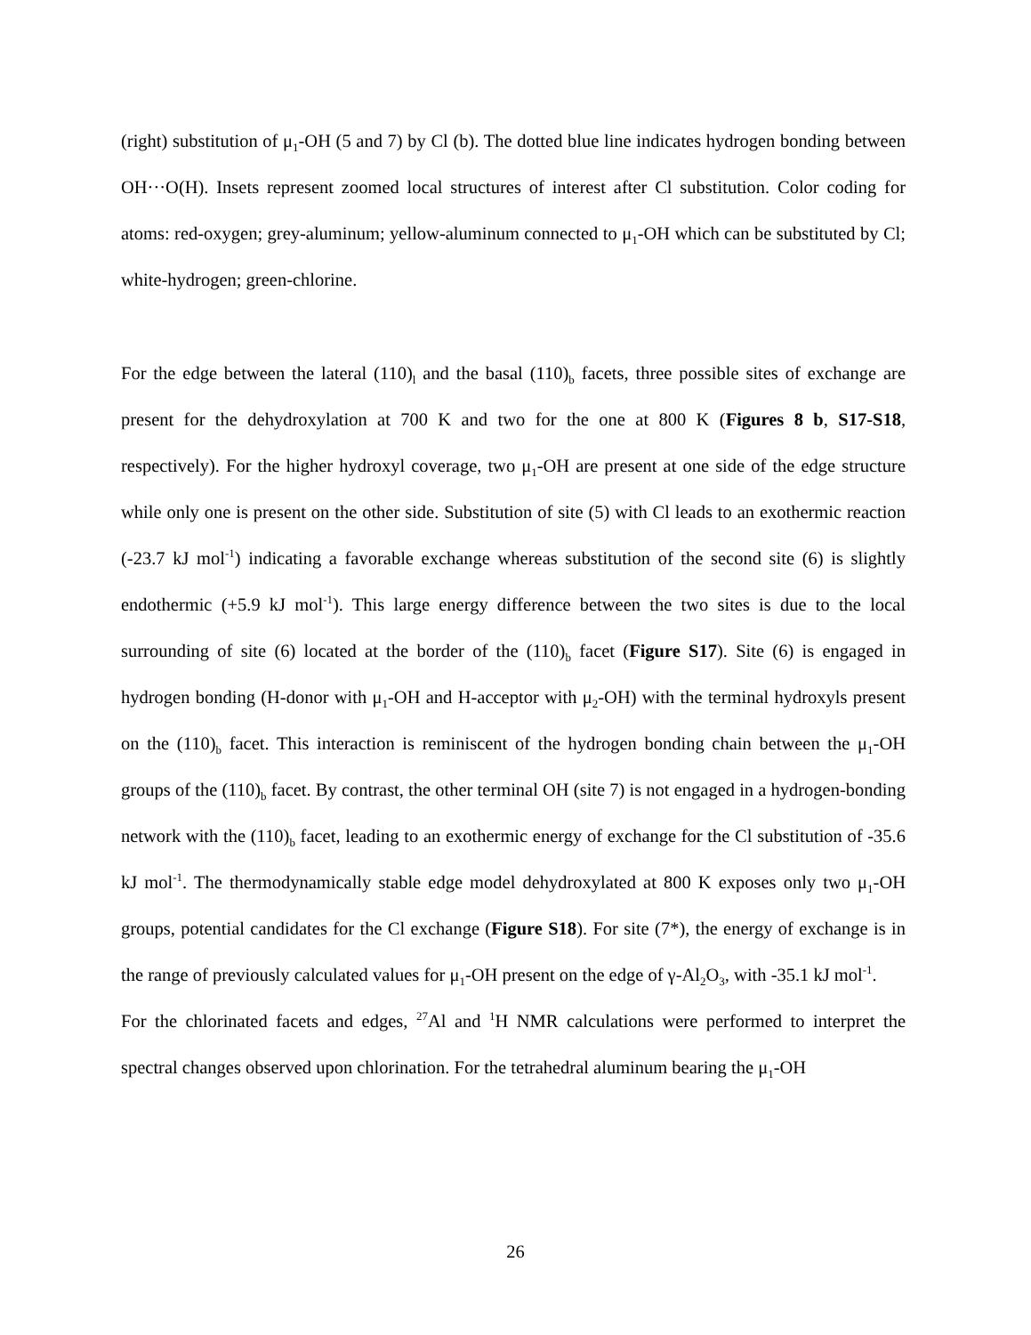(right) substitution of μ<sub>1</sub>-OH (5 and 7) by Cl (b). The dotted blue line indicates hydrogen bonding between OH···O(H). Insets represent zoomed local structures of interest after Cl substitution. Color coding for atoms: red-oxygen; grey-aluminum; yellow-aluminum connected to μ<sub>1</sub>-OH which can be substituted by Cl; white-hydrogen; green-chlorine.
For the edge between the lateral (110)<sub>l</sub> and the basal (110)<sub>b</sub> facets, three possible sites of exchange are present for the dehydroxylation at 700 K and two for the one at 800 K (Figures 8 b, S17-S18, respectively). For the higher hydroxyl coverage, two μ<sub>1</sub>-OH are present at one side of the edge structure while only one is present on the other side. Substitution of site (5) with Cl leads to an exothermic reaction (-23.7 kJ mol<sup>-1</sup>) indicating a favorable exchange whereas substitution of the second site (6) is slightly endothermic (+5.9 kJ mol<sup>-1</sup>). This large energy difference between the two sites is due to the local surrounding of site (6) located at the border of the (110)<sub>b</sub> facet (Figure S17). Site (6) is engaged in hydrogen bonding (H-donor with μ<sub>1</sub>-OH and H-acceptor with μ<sub>2</sub>-OH) with the terminal hydroxyls present on the (110)<sub>b</sub> facet. This interaction is reminiscent of the hydrogen bonding chain between the μ<sub>1</sub>-OH groups of the (110)<sub>b</sub> facet. By contrast, the other terminal OH (site 7) is not engaged in a hydrogen-bonding network with the (110)<sub>b</sub> facet, leading to an exothermic energy of exchange for the Cl substitution of -35.6 kJ mol<sup>-1</sup>. The thermodynamically stable edge model dehydroxylated at 800 K exposes only two μ<sub>1</sub>-OH groups, potential candidates for the Cl exchange (Figure S18). For site (7*), the energy of exchange is in the range of previously calculated values for μ<sub>1</sub>-OH present on the edge of γ-Al<sub>2</sub>O<sub>3</sub>, with -35.1 kJ mol<sup>-1</sup>.
For the chlorinated facets and edges, <sup>27</sup>Al and <sup>1</sup>H NMR calculations were performed to interpret the spectral changes observed upon chlorination. For the tetrahedral aluminum bearing the μ<sub>1</sub>-OH
26